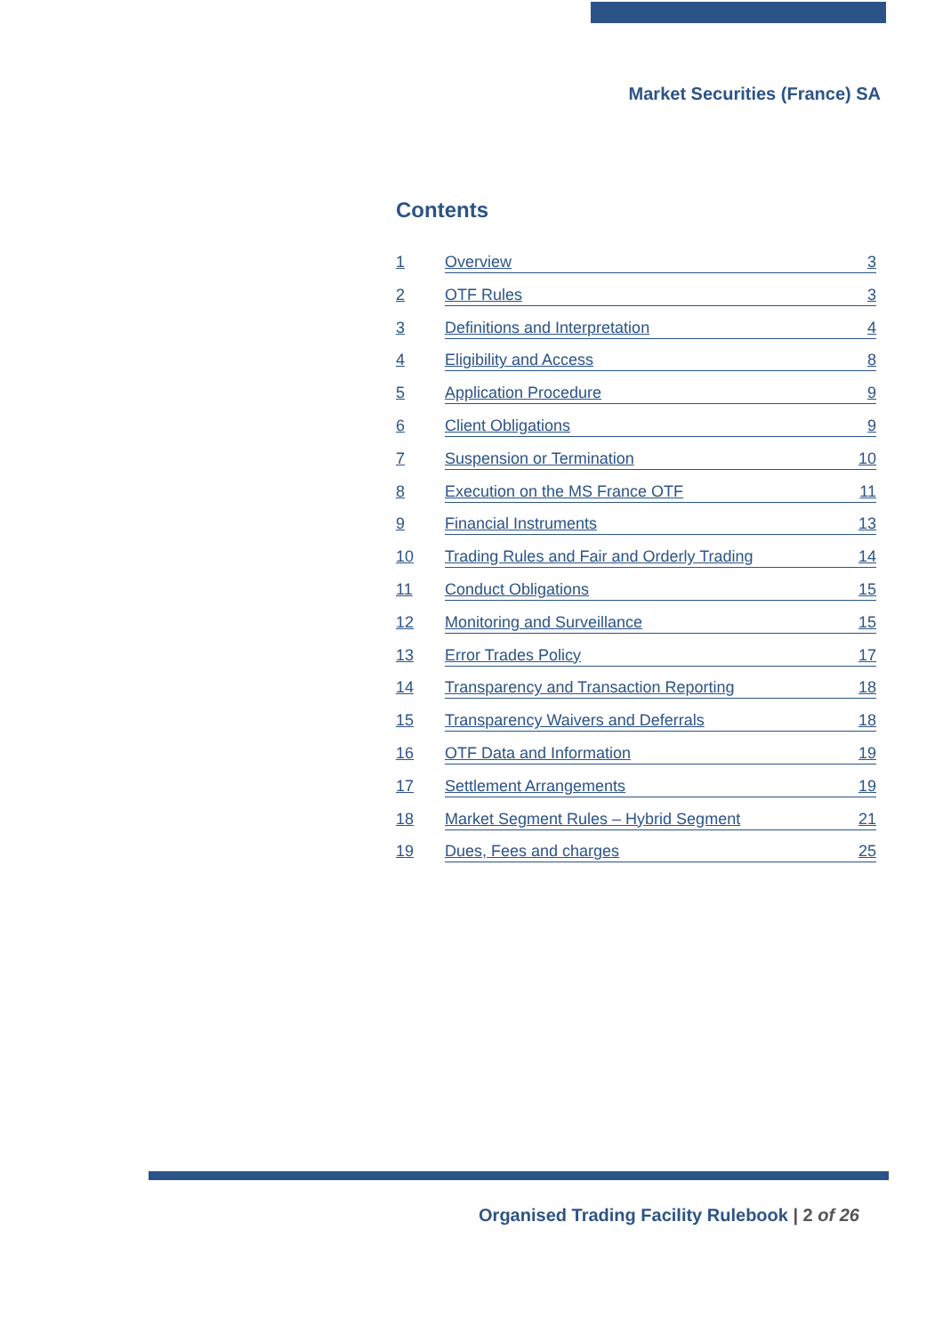Market Securities (France) SA
Contents
1
Overview 3
2
OTF Rules 3
3
Definitions and Interpretation 4
4
Eligibility and Access 8
5
Application Procedure 9
6
Client Obligations 9
7
Suspension or Termination 10
8
Execution on the MS France OTF 11
9
Financial Instruments 13
10
Trading Rules and Fair and Orderly Trading 14
11
Conduct Obligations 15
12
Monitoring and Surveillance 15
13
Error Trades Policy 17
14
Transparency and Transaction Reporting 18
15
Transparency Waivers and Deferrals 18
16
OTF Data and Information 19
17
Settlement Arrangements 19
18
Market Segment Rules – Hybrid Segment 21
19
Dues, Fees and charges 25
Organised Trading Facility Rulebook | 2 of 26